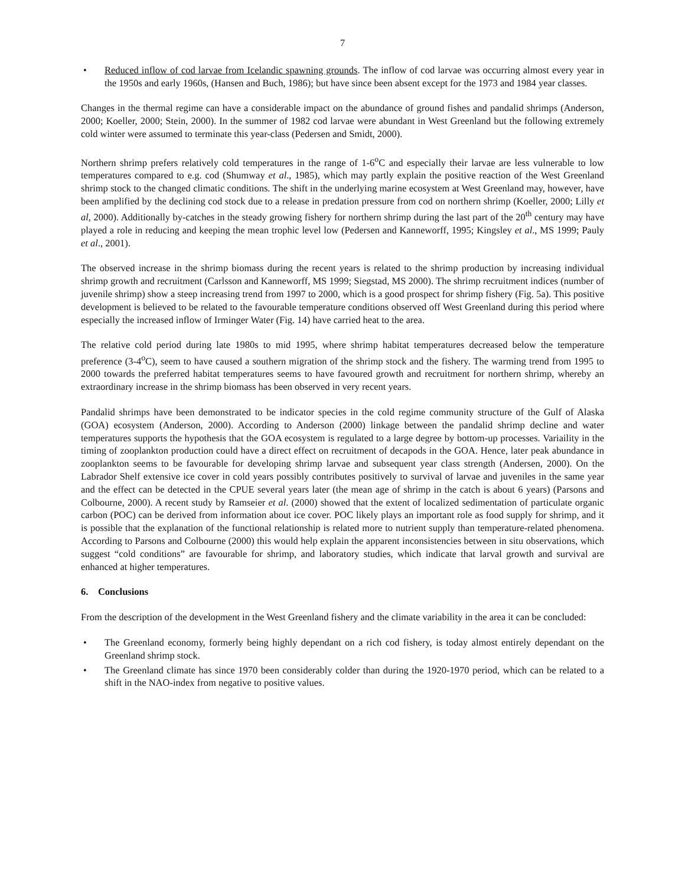7
• Reduced inflow of cod larvae from Icelandic spawning grounds. The inflow of cod larvae was occurring almost every year in the 1950s and early 1960s, (Hansen and Buch, 1986); but have since been absent except for the 1973 and 1984 year classes.
Changes in the thermal regime can have a considerable impact on the abundance of ground fishes and pandalid shrimps (Anderson, 2000; Koeller, 2000; Stein, 2000). In the summer of 1982 cod larvae were abundant in West Greenland but the following extremely cold winter were assumed to terminate this year-class (Pedersen and Smidt, 2000).
Northern shrimp prefers relatively cold temperatures in the range of 1-6<sup>o</sup>C and especially their larvae are less vulnerable to low temperatures compared to e.g. cod (Shumway et al., 1985), which may partly explain the positive reaction of the West Greenland shrimp stock to the changed climatic conditions. The shift in the underlying marine ecosystem at West Greenland may, however, have been amplified by the declining cod stock due to a release in predation pressure from cod on northern shrimp (Koeller, 2000; Lilly et al, 2000). Additionally by-catches in the steady growing fishery for northern shrimp during the last part of the 20<sup>th</sup> century may have played a role in reducing and keeping the mean trophic level low (Pedersen and Kanneworff, 1995; Kingsley et al., MS 1999; Pauly et al., 2001).
The observed increase in the shrimp biomass during the recent years is related to the shrimp production by increasing individual shrimp growth and recruitment (Carlsson and Kanneworff, MS 1999; Siegstad, MS 2000). The shrimp recruitment indices (number of juvenile shrimp) show a steep increasing trend from 1997 to 2000, which is a good prospect for shrimp fishery (Fig. 5a). This positive development is believed to be related to the favourable temperature conditions observed off West Greenland during this period where especially the increased inflow of Irminger Water (Fig. 14) have carried heat to the area.
The relative cold period during late 1980s to mid 1995, where shrimp habitat temperatures decreased below the temperature preference (3-4<sup>o</sup>C), seem to have caused a southern migration of the shrimp stock and the fishery. The warming trend from 1995 to 2000 towards the preferred habitat temperatures seems to have favoured growth and recruitment for northern shrimp, whereby an extraordinary increase in the shrimp biomass has been observed in very recent years.
Pandalid shrimps have been demonstrated to be indicator species in the cold regime community structure of the Gulf of Alaska (GOA) ecosystem (Anderson, 2000). According to Anderson (2000) linkage between the pandalid shrimp decline and water temperatures supports the hypothesis that the GOA ecosystem is regulated to a large degree by bottom-up processes. Variaility in the timing of zooplankton production could have a direct effect on recruitment of decapods in the GOA. Hence, later peak abundance in zooplankton seems to be favourable for developing shrimp larvae and subsequent year class strength (Andersen, 2000). On the Labrador Shelf extensive ice cover in cold years possibly contributes positively to survival of larvae and juveniles in the same year and the effect can be detected in the CPUE several years later (the mean age of shrimp in the catch is about 6 years) (Parsons and Colbourne, 2000). A recent study by Ramseier et al. (2000) showed that the extent of localized sedimentation of particulate organic carbon (POC) can be derived from information about ice cover. POC likely plays an important role as food supply for shrimp, and it is possible that the explanation of the functional relationship is related more to nutrient supply than temperature-related phenomena. According to Parsons and Colbourne (2000) this would help explain the apparent inconsistencies between in situ observations, which suggest “cold conditions” are favourable for shrimp, and laboratory studies, which indicate that larval growth and survival are enhanced at higher temperatures.
6. Conclusions
From the description of the development in the West Greenland fishery and the climate variability in the area it can be concluded:
• The Greenland economy, formerly being highly dependant on a rich cod fishery, is today almost entirely dependant on the Greenland shrimp stock.
• The Greenland climate has since 1970 been considerably colder than during the 1920-1970 period, which can be related to a shift in the NAO-index from negative to positive values.